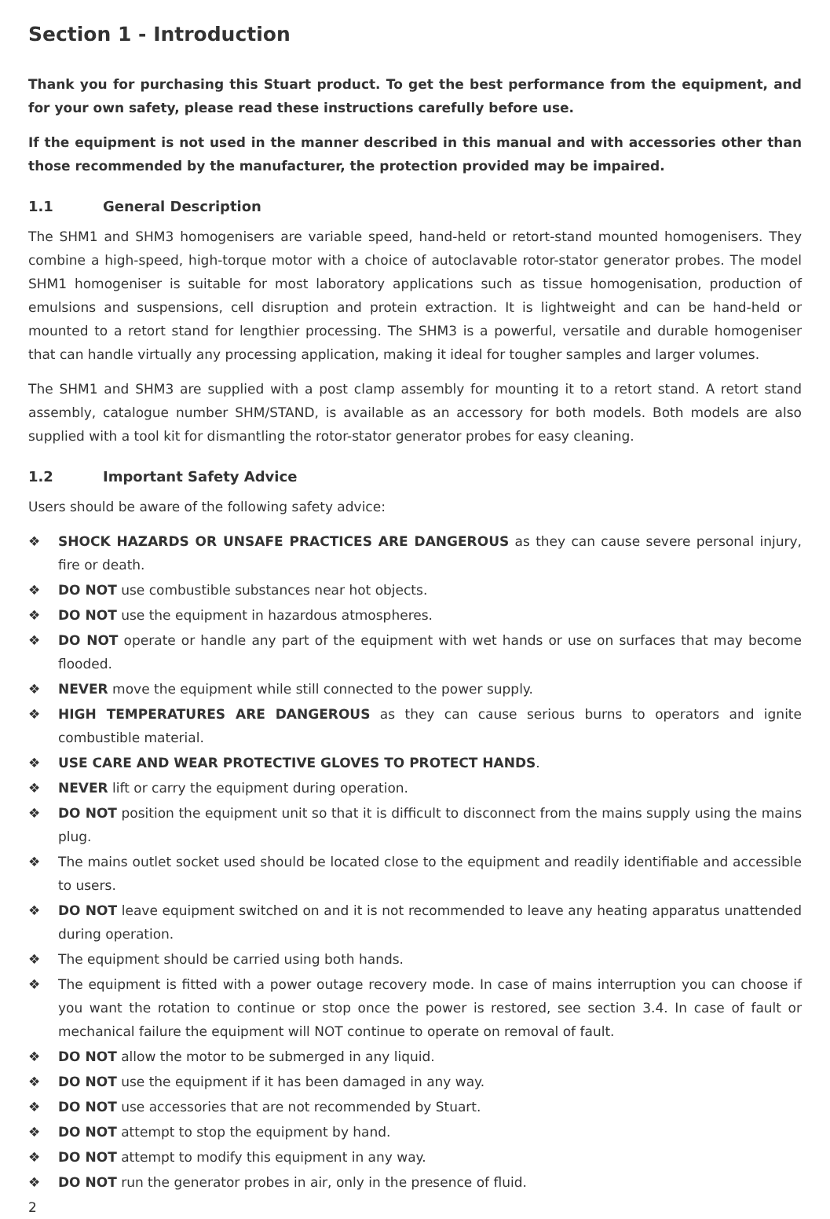Section 1 - Introduction
Thank you for purchasing this Stuart product. To get the best performance from the equipment, and for your own safety, please read these instructions carefully before use.
If the equipment is not used in the manner described in this manual and with accessories other than those recommended by the manufacturer, the protection provided may be impaired.
1.1 General Description
The SHM1 and SHM3 homogenisers are variable speed, hand-held or retort-stand mounted homogenisers. They combine a high-speed, high-torque motor with a choice of autoclavable rotor-stator generator probes. The model SHM1 homogeniser is suitable for most laboratory applications such as tissue homogenisation, production of emulsions and suspensions, cell disruption and protein extraction. It is lightweight and can be hand-held or mounted to a retort stand for lengthier processing. The SHM3 is a powerful, versatile and durable homogeniser that can handle virtually any processing application, making it ideal for tougher samples and larger volumes.
The SHM1 and SHM3 are supplied with a post clamp assembly for mounting it to a retort stand. A retort stand assembly, catalogue number SHM/STAND, is available as an accessory for both models. Both models are also supplied with a tool kit for dismantling the rotor-stator generator probes for easy cleaning.
1.2 Important Safety Advice
Users should be aware of the following safety advice:
❖ SHOCK HAZARDS OR UNSAFE PRACTICES ARE DANGEROUS as they can cause severe personal injury, fire or death.
❖ DO NOT use combustible substances near hot objects.
❖ DO NOT use the equipment in hazardous atmospheres.
❖ DO NOT operate or handle any part of the equipment with wet hands or use on surfaces that may become flooded.
❖ NEVER move the equipment while still connected to the power supply.
❖ HIGH TEMPERATURES ARE DANGEROUS as they can cause serious burns to operators and ignite combustible material.
❖ USE CARE AND WEAR PROTECTIVE GLOVES TO PROTECT HANDS.
❖ NEVER lift or carry the equipment during operation.
❖ DO NOT position the equipment unit so that it is difficult to disconnect from the mains supply using the mains plug.
❖ The mains outlet socket used should be located close to the equipment and readily identifiable and accessible to users.
❖ DO NOT leave equipment switched on and it is not recommended to leave any heating apparatus unattended during operation.
❖ The equipment should be carried using both hands.
❖ The equipment is fitted with a power outage recovery mode. In case of mains interruption you can choose if you want the rotation to continue or stop once the power is restored, see section 3.4. In case of fault or mechanical failure the equipment will NOT continue to operate on removal of fault.
❖ DO NOT allow the motor to be submerged in any liquid.
❖ DO NOT use the equipment if it has been damaged in any way.
❖ DO NOT use accessories that are not recommended by Stuart.
❖ DO NOT attempt to stop the equipment by hand.
❖ DO NOT attempt to modify this equipment in any way.
❖ DO NOT run the generator probes in air, only in the presence of fluid.
2